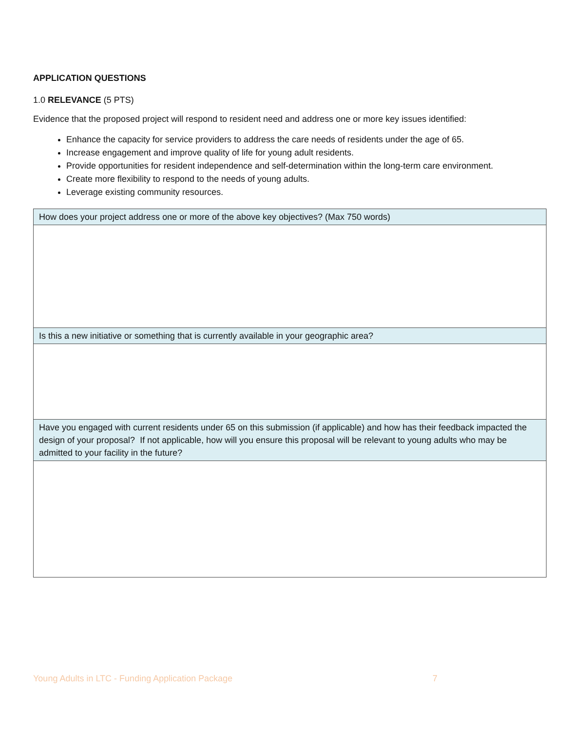APPLICATION QUESTIONS
1.0 RELEVANCE (5 PTS)
Evidence that the proposed project will respond to resident need and address one or more key issues identified:
Enhance the capacity for service providers to address the care needs of residents under the age of 65.
Increase engagement and improve quality of life for young adult residents.
Provide opportunities for resident independence and self-determination within the long-term care environment.
Create more flexibility to respond to the needs of young adults.
Leverage existing community resources.
| How does your project address one or more of the above key objectives? (Max 750 words) |
| Is this a new initiative or something that is currently available in your geographic area? |
| Have you engaged with current residents under 65 on this submission (if applicable) and how has their feedback impacted the design of your proposal? If not applicable, how will you ensure this proposal will be relevant to young adults who may be admitted to your facility in the future? |
Young Adults in LTC - Funding Application Package 7